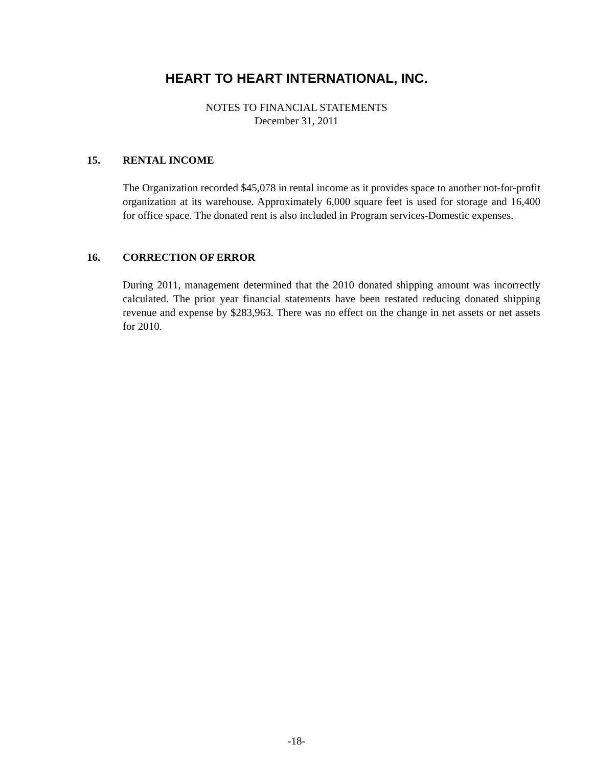HEART TO HEART INTERNATIONAL, INC.
NOTES TO FINANCIAL STATEMENTS
December 31, 2011
15. RENTAL INCOME
The Organization recorded $45,078 in rental income as it provides space to another not-for-profit organization at its warehouse. Approximately 6,000 square feet is used for storage and 16,400 for office space. The donated rent is also included in Program services-Domestic expenses.
16. CORRECTION OF ERROR
During 2011, management determined that the 2010 donated shipping amount was incorrectly calculated. The prior year financial statements have been restated reducing donated shipping revenue and expense by $283,963. There was no effect on the change in net assets or net assets for 2010.
-18-